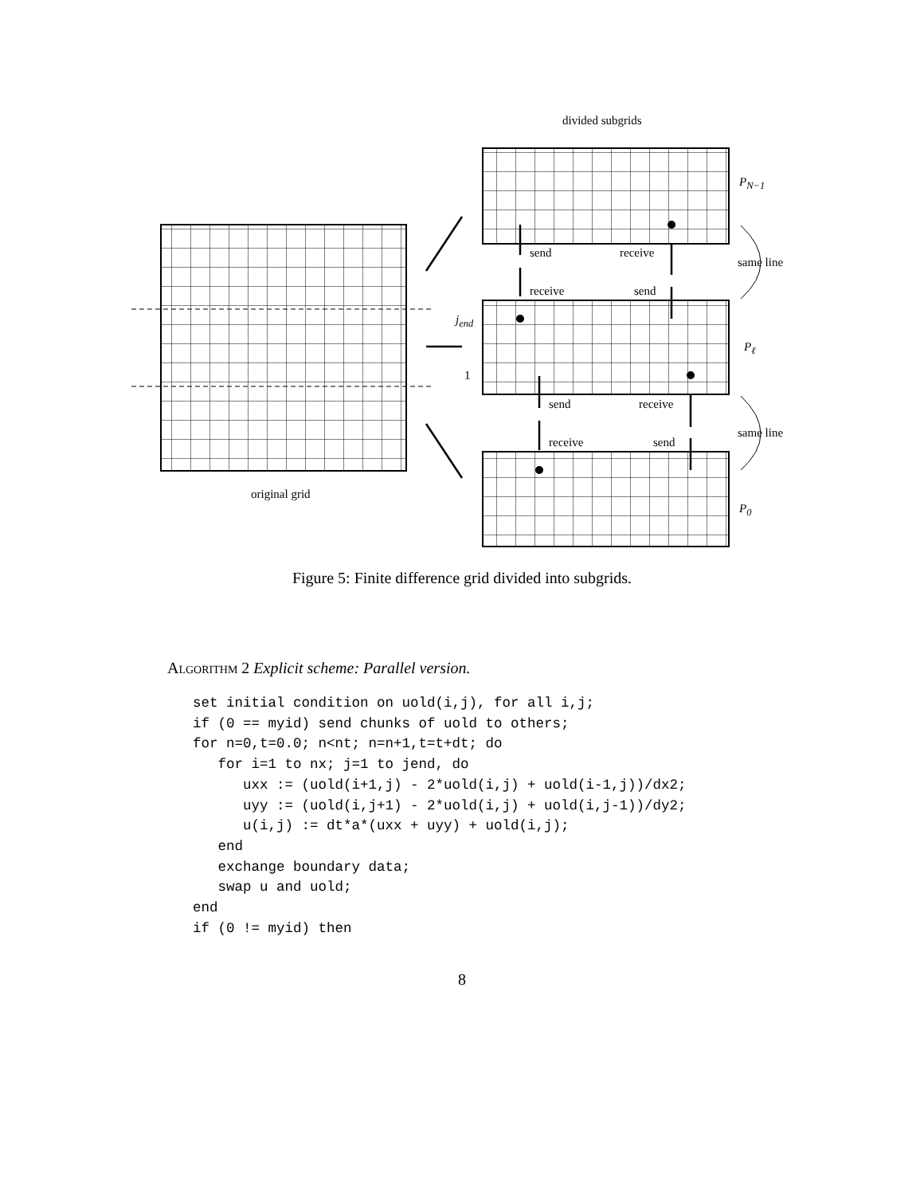divided subgrids
P<sub>N−1</sub>
send receive
same line
receive send
j<sub>end</sub>
P<sub>ℓ</sub>
1
send receive
same line
receive send
original grid
P<sub>0</sub>
Figure 5: Finite difference grid divided into subgrids.
Algorithm 2 Explicit scheme: Parallel version.
set initial condition on uold(i,j), for all i,j;
if (0 == myid) send chunks of uold to others;
for n=0,t=0.0; n<nt; n=n+1,t=t+dt; do
   for i=1 to nx; j=1 to jend, do
      uxx := (uold(i+1,j) - 2*uold(i,j) + uold(i-1,j))/dx2;
      uyy := (uold(i,j+1) - 2*uold(i,j) + uold(i,j-1))/dy2;
      u(i,j) := dt*a*(uxx + uyy) + uold(i,j);
   end
   exchange boundary data;
   swap u and uold;
end
if (0 != myid) then
8